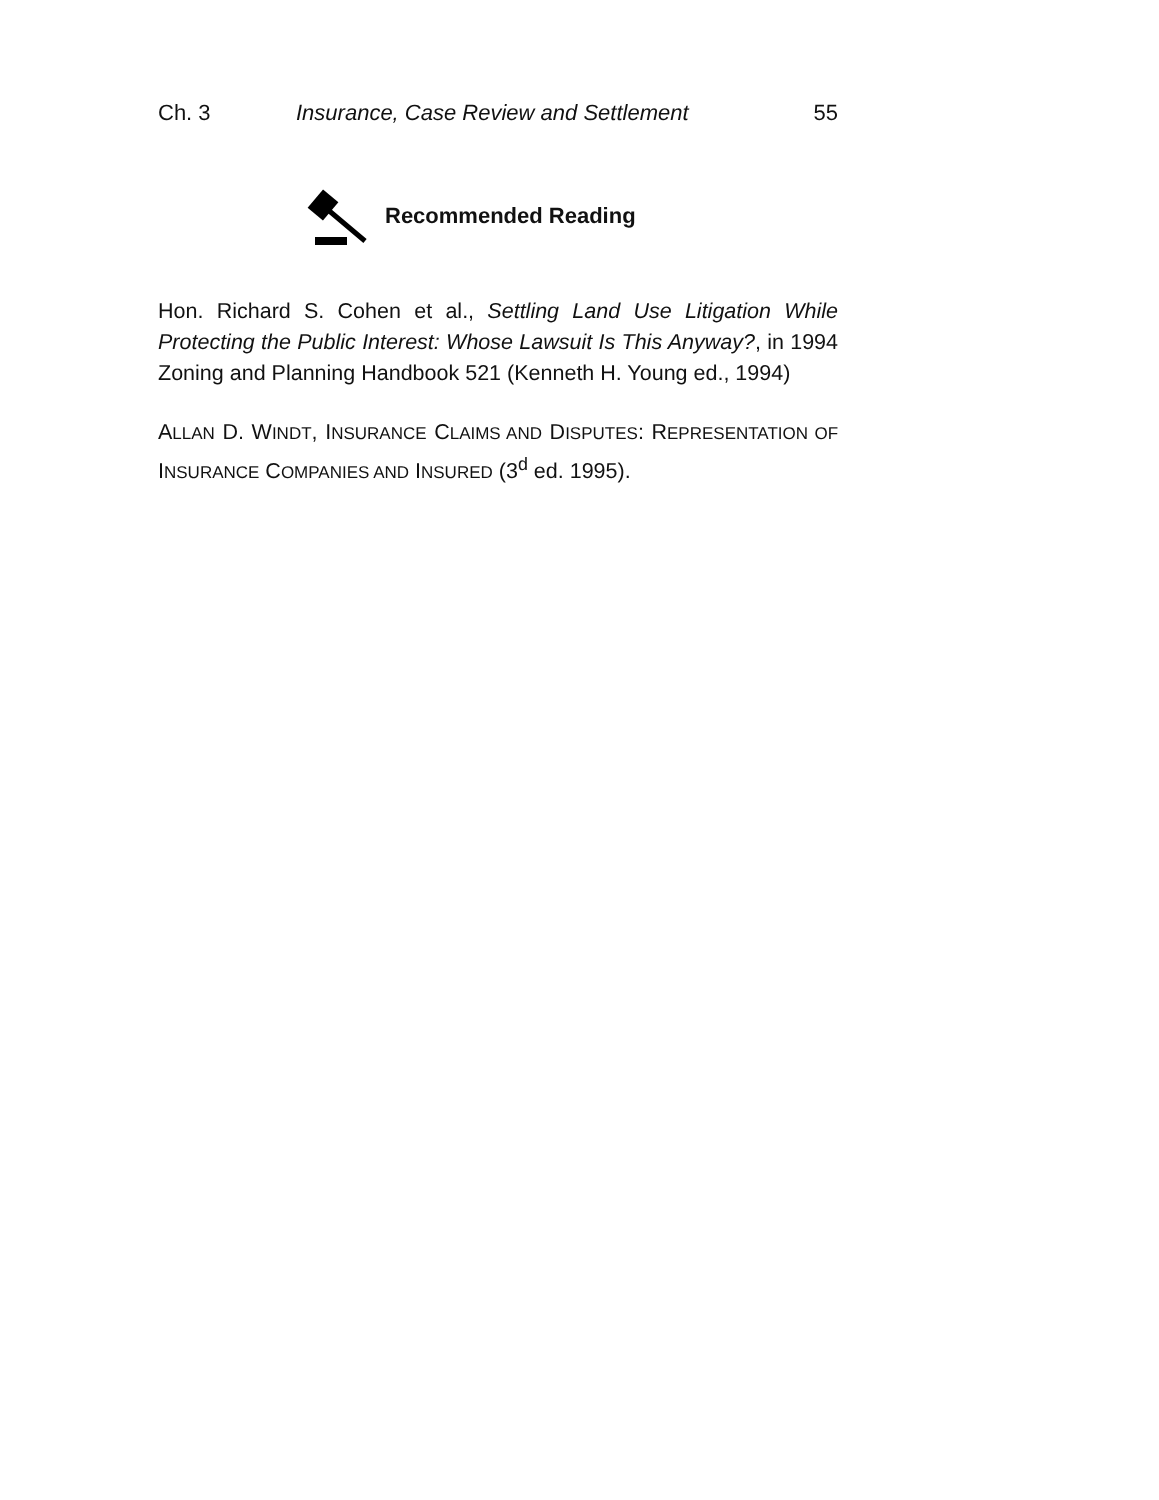Ch. 3 Insurance, Case Review and Settlement 55
Recommended Reading
Hon. Richard S. Cohen et al., Settling Land Use Litigation While Protecting the Public Interest: Whose Lawsuit Is This Anyway?, in 1994 Zoning and Planning Handbook 521 (Kenneth H. Young ed., 1994)
ALLAN D. WINDT, INSURANCE CLAIMS AND DISPUTES: REPRESENTATION OF INSURANCE COMPANIES AND INSURED (3<sup>d</sup> ed. 1995).